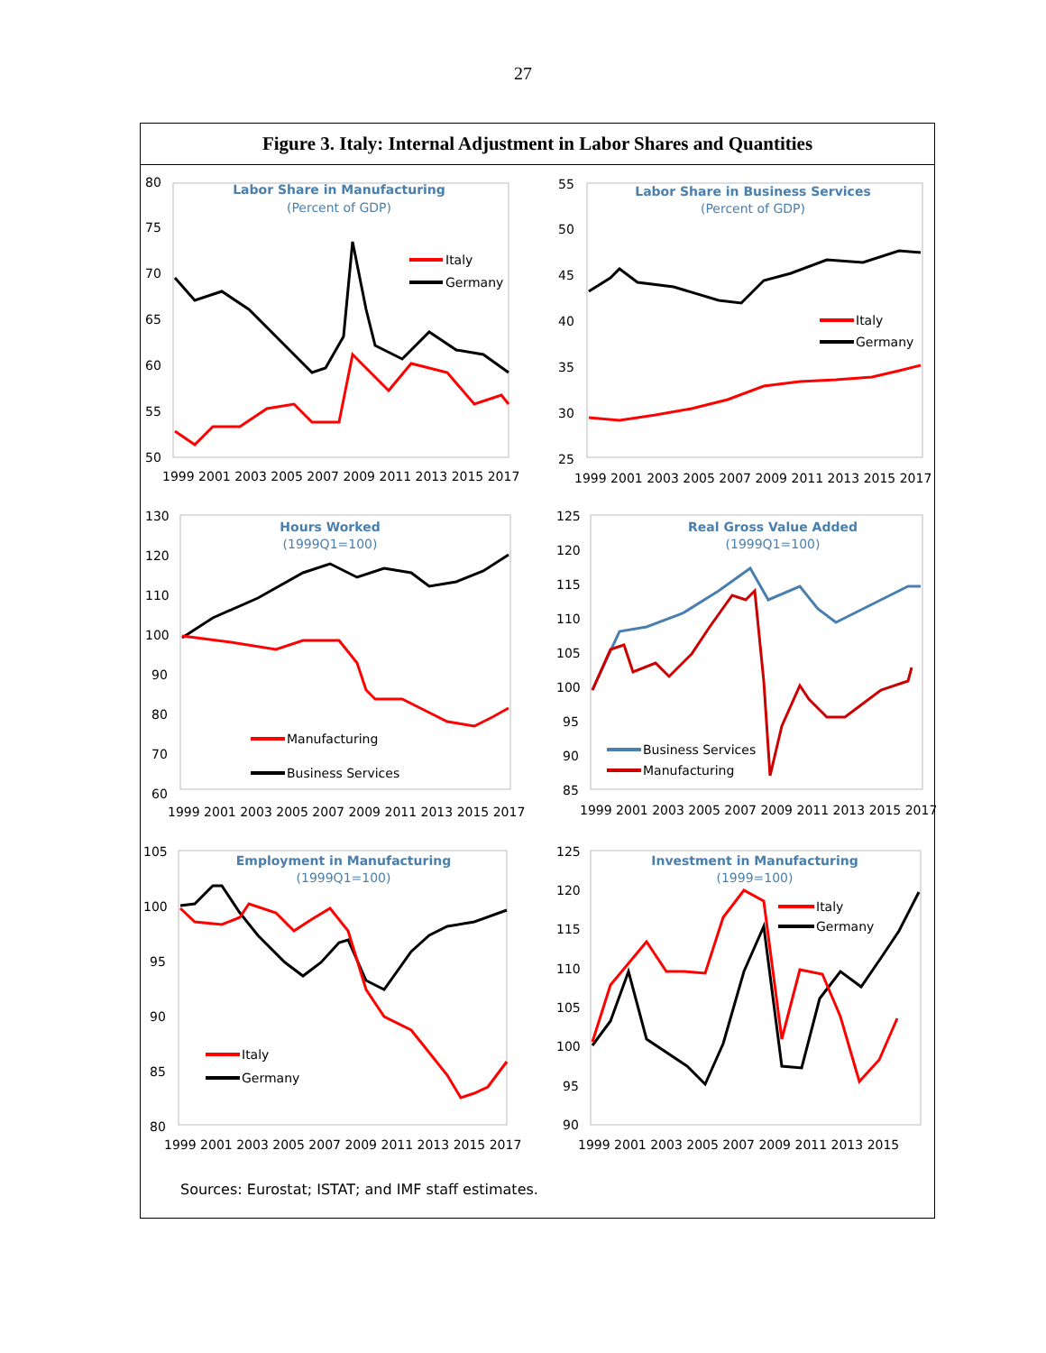27
Figure 3. Italy: Internal Adjustment in Labor Shares and Quantities
Labor Share in Manufacturing
(Percent of GDP)
80
75
70
65
60
55
50
1999 2001 2003 2005 2007 2009 2011 2013 2015 2017
Italy
Germany
Labor Share in Business Services
(Percent of GDP)
55
50
45
40
35
30
25
1999 2001 2003 2005 2007 2009 2011 2013 2015 2017
Italy
Germany
Hours Worked
(1999Q1=100)
130
120
110
100
90
80
70
60
1999 2001 2003 2005 2007 2009 2011 2013 2015 2017
Manufacturing
Business Services
Real Gross Value Added
(1999Q1=100)
125
120
115
110
105
100
95
90
85
1999 2001 2003 2005 2007 2009 2011 2013 2015 2017
Business Services
Manufacturing
Employment in Manufacturing
(1999Q1=100)
105
100
95
90
85
80
1999 2001 2003 2005 2007 2009 2011 2013 2015 2017
Italy
Germany
Investment in Manufacturing
(1999=100)
125
120
115
110
105
100
95
90
1999 2001 2003 2005 2007 2009 2011 2013 2015
Italy
Germany
Sources: Eurostat; ISTAT; and IMF staff estimates.